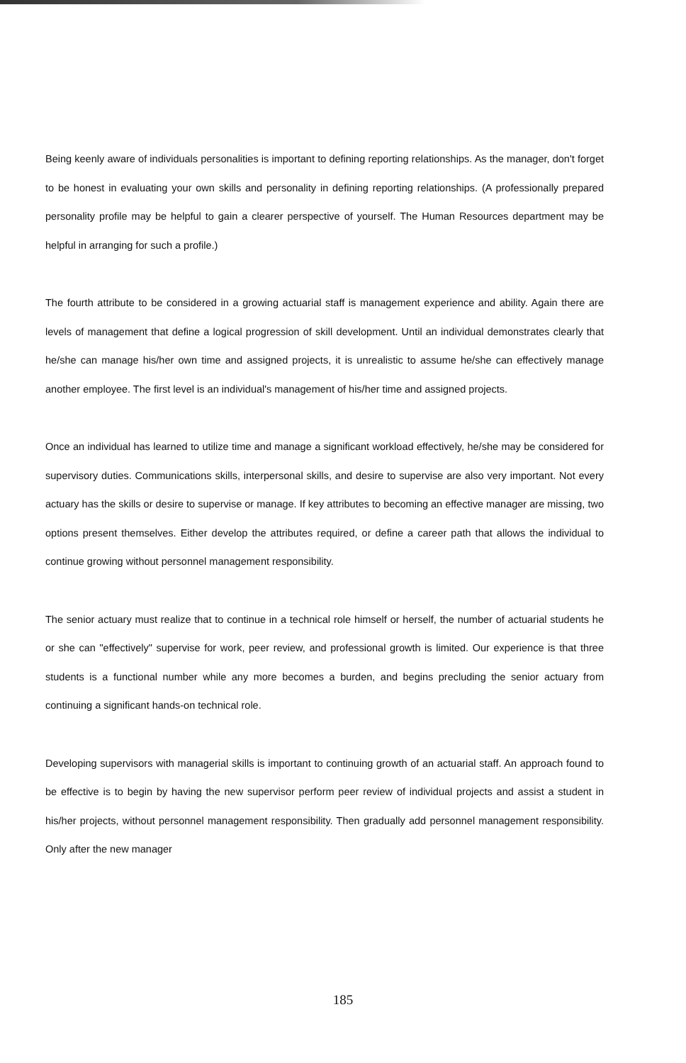Being keenly aware of individuals personalities is important to defining reporting relationships. As the manager, don't forget to be honest in evaluating your own skills and personality in defining reporting relationships. (A professionally prepared personality profile may be helpful to gain a clearer perspective of yourself. The Human Resources department may be helpful in arranging for such a profile.)
The fourth attribute to be considered in a growing actuarial staff is management experience and ability. Again there are levels of management that define a logical progression of skill development. Until an individual demonstrates clearly that he/she can manage his/her own time and assigned projects, it is unrealistic to assume he/she can effectively manage another employee. The first level is an individual's management of his/her time and assigned projects.
Once an individual has learned to utilize time and manage a significant workload effectively, he/she may be considered for supervisory duties. Communications skills, interpersonal skills, and desire to supervise are also very important. Not every actuary has the skills or desire to supervise or manage. If key attributes to becoming an effective manager are missing, two options present themselves. Either develop the attributes required, or define a career path that allows the individual to continue growing without personnel management responsibility.
The senior actuary must realize that to continue in a technical role himself or herself, the number of actuarial students he or she can "effectively" supervise for work, peer review, and professional growth is limited. Our experience is that three students is a functional number while any more becomes a burden, and begins precluding the senior actuary from continuing a significant hands-on technical role.
Developing supervisors with managerial skills is important to continuing growth of an actuarial staff. An approach found to be effective is to begin by having the new supervisor perform peer review of individual projects and assist a student in his/her projects, without personnel management responsibility. Then gradually add personnel management responsibility. Only after the new manager
185